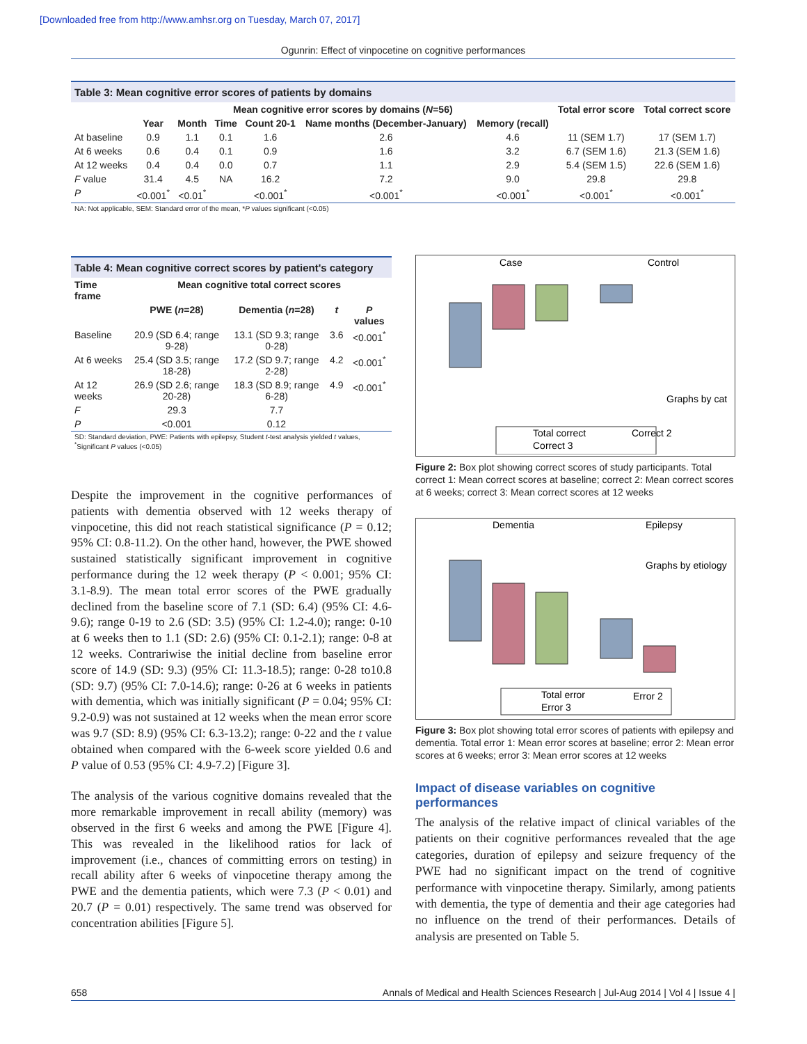[Downloaded free from http://www.amhsr.org on Tuesday, March 07, 2017]
Ogunrin: Effect of vinpocetine on cognitive performances
Table 3: Mean cognitive error scores of patients by domains
| | Mean cognitive error scores by domains ( N =56) | | | | | | Total error score | Total correct score |
| --- | --- | --- | --- | --- | --- | --- | --- | --- |
| | Year | Month | Time | Count 20-1 | Name months (December-January) | Memory (recall) | | |
| At baseline | 0.9 | 1.1 | 0.1 | 1.6 | 2.6 | 4.6 | 11 (SEM 1.7) | 17 (SEM 1.7) |
| At 6 weeks | 0.6 | 0.4 | 0.1 | 0.9 | 1.6 | 3.2 | 6.7 (SEM 1.6) | 21.3 (SEM 1.6) |
| At 12 weeks | 0.4 | 0.4 | 0.0 | 0.7 | 1.1 | 2.9 | 5.4 (SEM 1.5) | 22.6 (SEM 1.6) |
| F value | 31.4 | 4.5 | NA | 16.2 | 7.2 | 9.0 | 29.8 | 29.8 |
| P | <0.001<sup>*</sup> | <0.01<sup>*</sup> | | <0.001<sup>*</sup> | <0.001<sup>*</sup> | <0.001<sup>*</sup> | <0.001<sup>*</sup> | <0.001<sup>*</sup> |
NA: Not applicable, SEM: Standard error of the mean, *P values significant (<0.05)
Table 4: Mean cognitive correct scores by patient's category
| Time frame | Mean cognitive total correct scores | | | |
| --- | --- | --- | --- | --- |
| | PWE ( n =28) | Dementia ( n =28) | t | P values |
| Baseline | 20.9 (SD 6.4; range 9-28) | 13.1 (SD 9.3; range 0-28) | 3.6 | <0.001<sup>*</sup> |
| At 6 weeks | 25.4 (SD 3.5; range 18-28) | 17.2 (SD 9.7; range 2-28) | 4.2 | <0.001<sup>*</sup> |
| At 12 weeks | 26.9 (SD 2.6; range 20-28) | 18.3 (SD 8.9; range 6-28) | 4.9 | <0.001<sup>*</sup> |
| F | 29.3 | 7.7 | | |
| P | <0.001 | 0.12 | | |
SD: Standard deviation, PWE: Patients with epilepsy, Student t-test analysis yielded t values, <sup>*</sup>Significant P values (<0.05)
Despite the improvement in the cognitive performances of patients with dementia observed with 12 weeks therapy of vinpocetine, this did not reach statistical significance (P = 0.12; 95% CI: 0.8-11.2). On the other hand, however, the PWE showed sustained statistically significant improvement in cognitive performance during the 12 week therapy (P < 0.001; 95% CI: 3.1-8.9). The mean total error scores of the PWE gradually declined from the baseline score of 7.1 (SD: 6.4) (95% CI: 4.6-9.6); range 0-19 to 2.6 (SD: 3.5) (95% CI: 1.2-4.0); range: 0-10 at 6 weeks then to 1.1 (SD: 2.6) (95% CI: 0.1-2.1); range: 0-8 at 12 weeks. Contrariwise the initial decline from baseline error score of 14.9 (SD: 9.3) (95% CI: 11.3-18.5); range: 0-28 to10.8 (SD: 9.7) (95% CI: 7.0-14.6); range: 0-26 at 6 weeks in patients with dementia, which was initially significant (P = 0.04; 95% CI: 9.2-0.9) was not sustained at 12 weeks when the mean error score was 9.7 (SD: 8.9) (95% CI: 6.3-13.2); range: 0-22 and the t value obtained when compared with the 6-week score yielded 0.6 and P value of 0.53 (95% CI: 4.9-7.2) [Figure 3].
The analysis of the various cognitive domains revealed that the more remarkable improvement in recall ability (memory) was observed in the first 6 weeks and among the PWE [Figure 4]. This was revealed in the likelihood ratios for lack of improvement (i.e., chances of committing errors on testing) in recall ability after 6 weeks of vinpocetine therapy among the PWE and the dementia patients, which were 7.3 (P < 0.01) and 20.7 (P = 0.01) respectively. The same trend was observed for concentration abilities [Figure 5].
Case
Control
Graphs by cat
Total correct
Correct 2
Correct 3
Figure 2: Box plot showing correct scores of study participants. Total correct 1: Mean correct scores at baseline; correct 2: Mean correct scores at 6 weeks; correct 3: Mean correct scores at 12 weeks
Dementia
Epilepsy
Graphs by etiology
Total error
Error 2
Error 3
Figure 3: Box plot showing total error scores of patients with epilepsy and dementia. Total error 1: Mean error scores at baseline; error 2: Mean error scores at 6 weeks; error 3: Mean error scores at 12 weeks
Impact of disease variables on cognitive performances
The analysis of the relative impact of clinical variables of the patients on their cognitive performances revealed that the age categories, duration of epilepsy and seizure frequency of the PWE had no significant impact on the trend of cognitive performance with vinpocetine therapy. Similarly, among patients with dementia, the type of dementia and their age categories had no influence on the trend of their performances. Details of analysis are presented on Table 5.
658 Annals of Medical and Health Sciences Research | Jul-Aug 2014 | Vol 4 | Issue 4 |